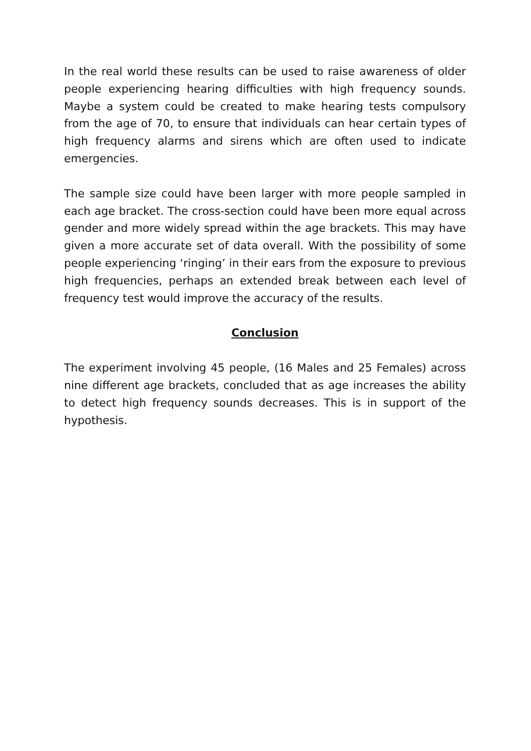In the real world these results can be used to raise awareness of older people experiencing hearing difficulties with high frequency sounds. Maybe a system could be created to make hearing tests compulsory from the age of 70, to ensure that individuals can hear certain types of high frequency alarms and sirens which are often used to indicate emergencies.
The sample size could have been larger with more people sampled in each age bracket. The cross-section could have been more equal across gender and more widely spread within the age brackets. This may have given a more accurate set of data overall. With the possibility of some people experiencing ‘ringing’ in their ears from the exposure to previous high frequencies, perhaps an extended break between each level of frequency test would improve the accuracy of the results.
Conclusion
The experiment involving 45 people, (16 Males and 25 Females) across nine different age brackets, concluded that as age increases the ability to detect high frequency sounds decreases. This is in support of the hypothesis.